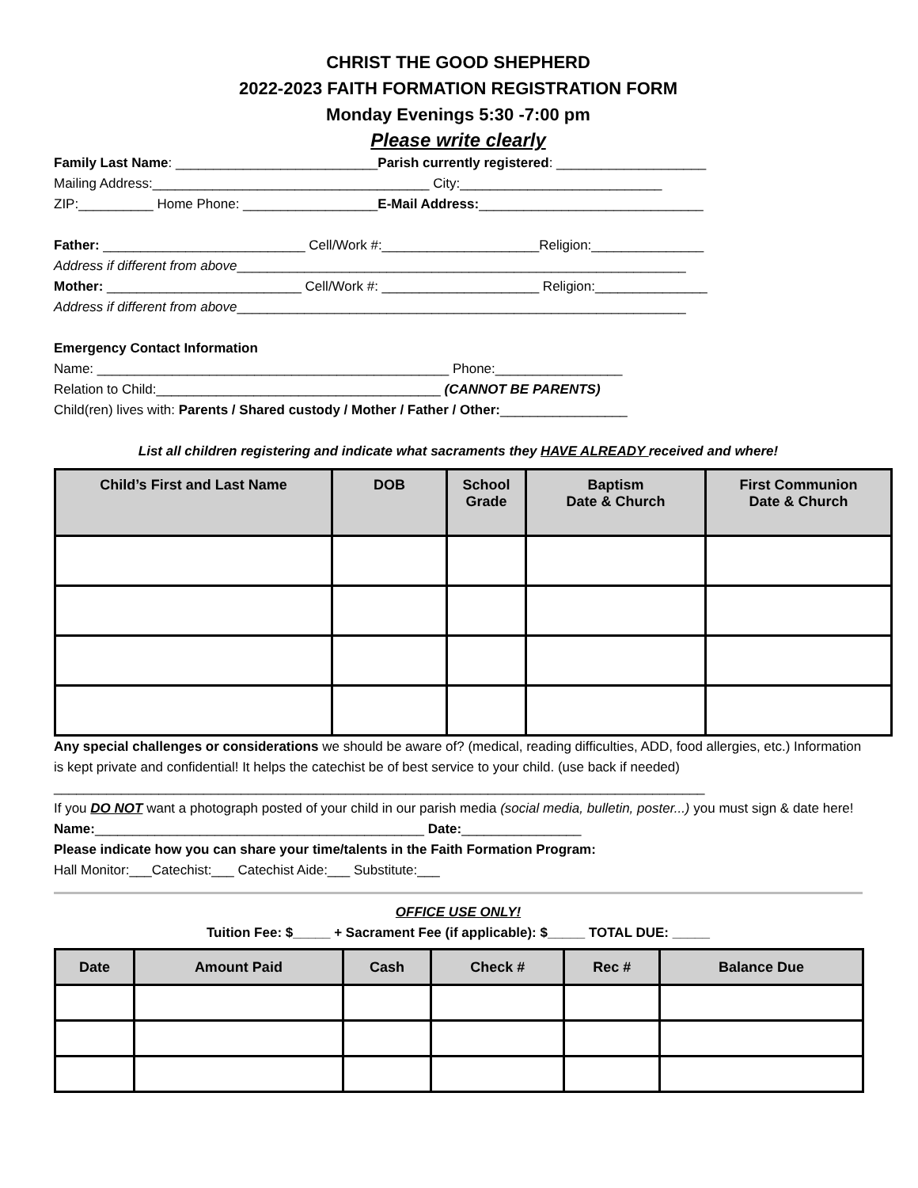CHRIST THE GOOD SHEPHERD
2022-2023 FAITH FORMATION REGISTRATION FORM
Monday Evenings 5:30 -7:00 pm
Please write clearly
Family Last Name: ___________________________Parish currently registered: ____________________
Mailing Address:_____________________________________ City:___________________________
ZIP:__________ Home Phone: __________________E-Mail Address:______________________________
Father: ___________________________ Cell/Work #:_____________________Religion:_______________
Address if different from above____________________________________________________________
Mother: __________________________ Cell/Work #: _____________________ Religion:_______________
Address if different from above____________________________________________________________
Emergency Contact Information
Name: _______________________________________________ Phone:_________________
Relation to Child:______________________________________ (CANNOT BE PARENTS)
Child(ren) lives with: Parents / Shared custody / Mother / Father / Other:_________________
List all children registering and indicate what sacraments they HAVE ALREADY received and where!
| Child’s First and Last Name | DOB | School Grade | Baptism Date & Church | First Communion Date & Church |
| --- | --- | --- | --- | --- |
Any special challenges or considerations we should be aware of? (medical, reading difficulties, ADD, food allergies, etc.) Information is kept private and confidential! It helps the catechist be of best service to your child. (use back if needed)
_______________________________________________________________________________________
If you DO NOT want a photograph posted of your child in our parish media (social media, bulletin, poster...) you must sign & date here! Name:____________________________________________ Date:________________
Please indicate how you can share your time/talents in the Faith Formation Program:
Hall Monitor:___Catechist:___ Catechist Aide:___ Substitute:___
OFFICE USE ONLY!
Tuition Fee: $_____ + Sacrament Fee (if applicable): $_____ TOTAL DUE: _____
| Date | Amount Paid | Cash | Check # | Rec # | Balance Due |
| --- | --- | --- | --- | --- | --- |